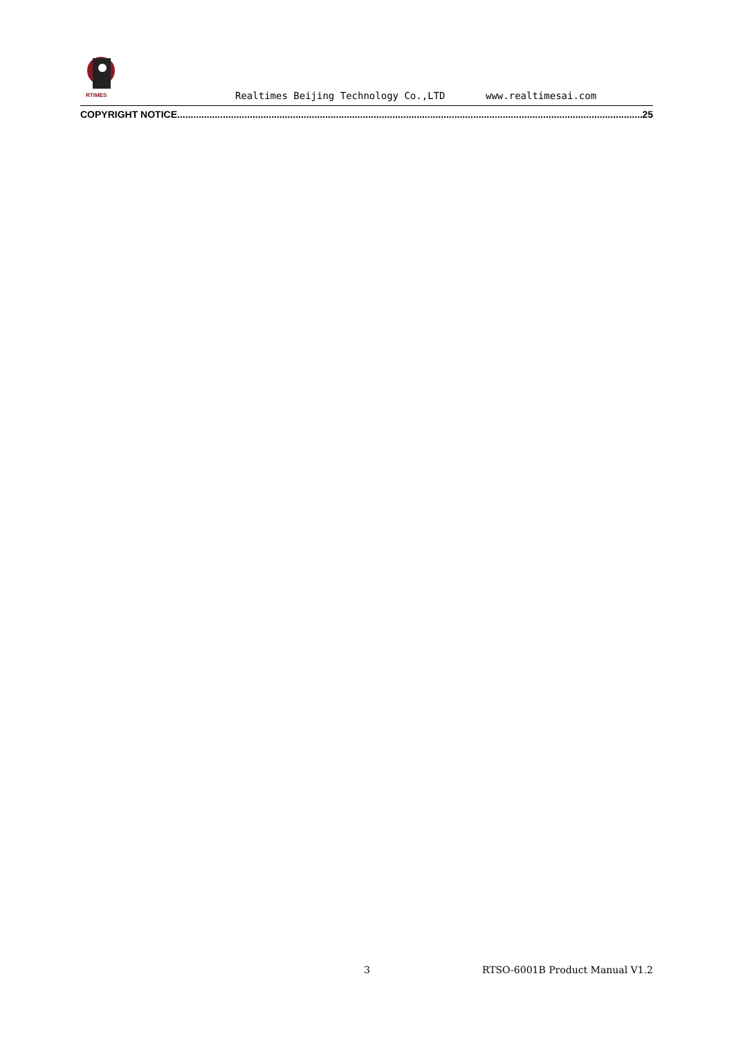RTIMES
Realtimes Beijing Technology Co.,LTD www.realtimesai.com
COPYRIGHT NOTICE .............................................................................................................................................................................. 25
3 RTSO-6001B Product Manual V1.2